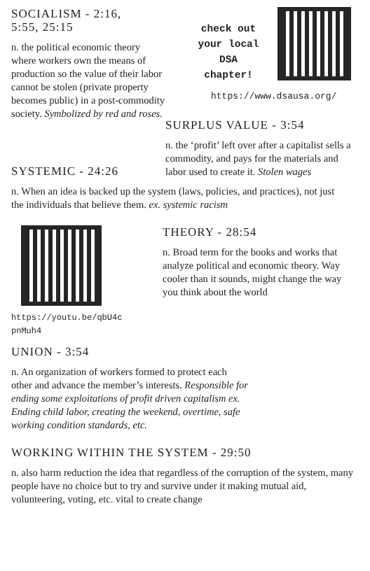SOCIALISM - 2:16,
5:55, 25:15
n. the political economic theory where workers own the means of production so the value of their labor cannot be stolen (private property becomes public) in a post-commodity society. Symbolized by red and roses.
check out
your local
DSA
chapter!
https://www.dsausa.org/
SURPLUS VALUE - 3:54
n. the ‘profit’ left over after a capitalist sells a commodity, and pays for the materials and labor used to create it. Stolen wages
SYSTEMIC - 24:26
n. When an idea is backed up the system (laws, policies, and practices), not just the individuals that believe them. ex. systemic racism
https://youtu.be/qbU4c
pnMuh4
THEORY - 28:54
n. Broad term for the books and works that analyze political and economic theory. Way cooler than it sounds, might change the way you think about the world
UNION - 3:54
n. An organization of workers formed to protect each other and advance the member’s interests. Responsible for ending some exploitations of profit driven capitalism ex. Ending child labor, creating the weekend, overtime, safe working condition standards, etc.
WORKING WITHIN THE SYSTEM - 29:50
n. also harm reduction the idea that regardless of the corruption of the system, many people have no choice but to try and survive under it making mutual aid, volunteering, voting, etc. vital to create change